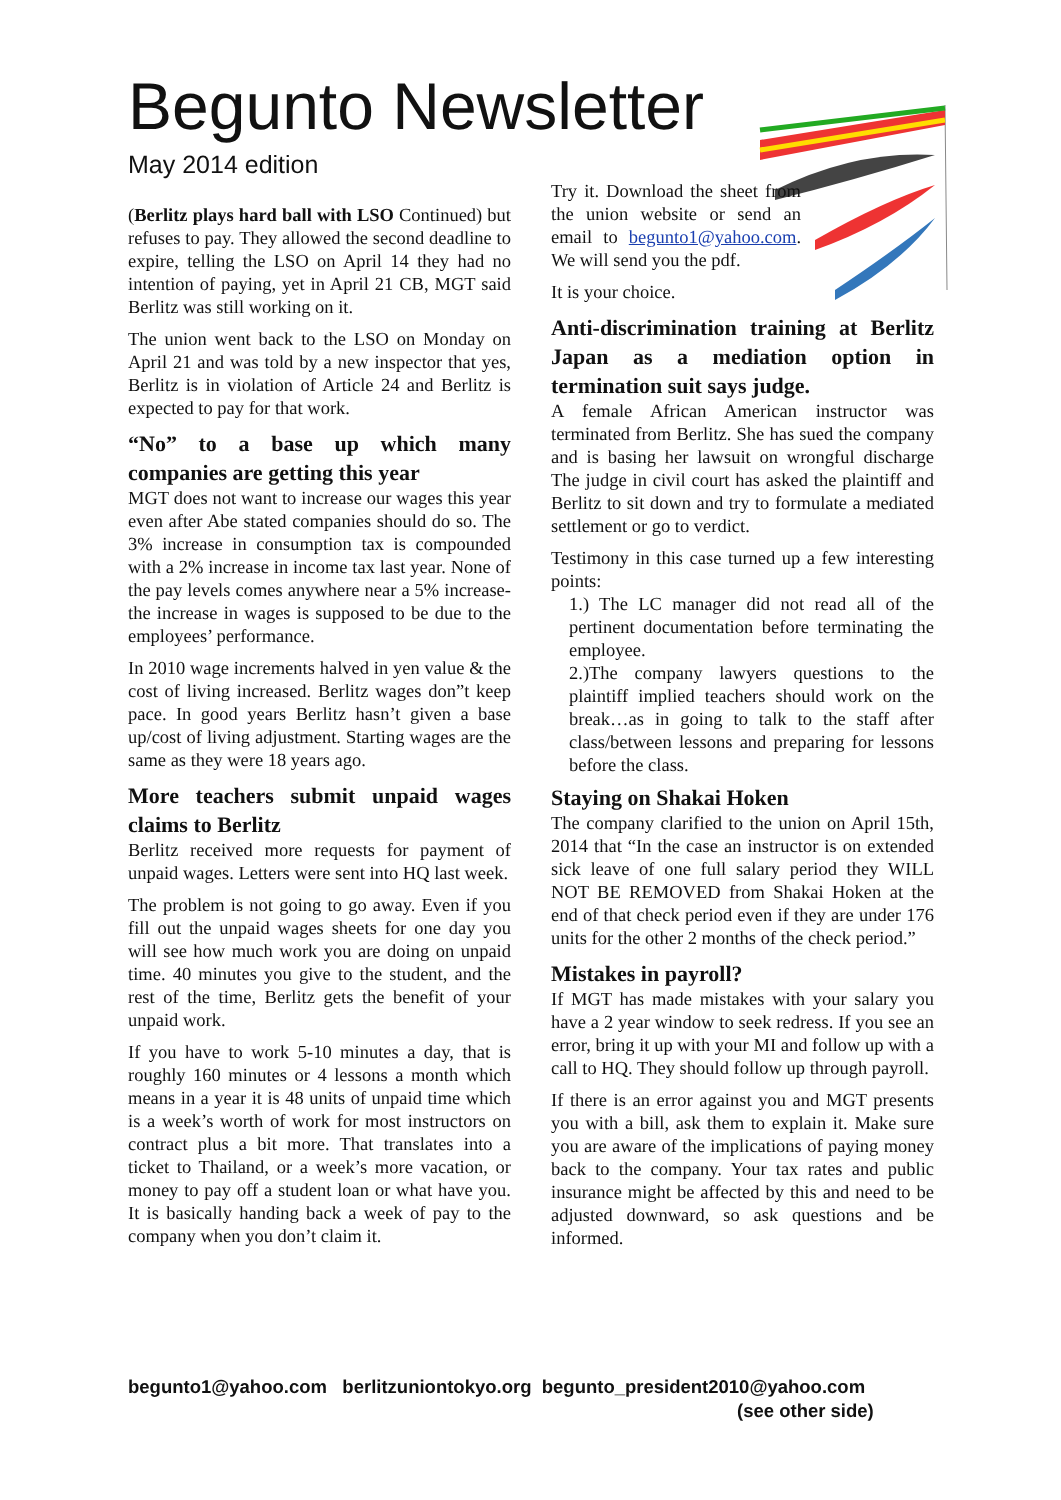Begunto Newsletter
May 2014 edition
(Berlitz plays hard ball with LSO Continued) but refuses to pay. They allowed the second deadline to expire, telling the LSO on April 14 they had no intention of paying, yet in April 21 CB, MGT said Berlitz was still working on it.
The union went back to the LSO on Monday on April 21 and was told by a new inspector that yes, Berlitz is in violation of Article 24 and Berlitz is expected to pay for that work.
“No” to a base up which many companies are getting this year
MGT does not want to increase our wages this year even after Abe stated companies should do so. The 3% increase in consumption tax is compounded with a 2% increase in income tax last year. None of the pay levels comes anywhere near a 5% increase- the increase in wages is supposed to be due to the employees’ performance.
In 2010 wage increments halved in yen value & the cost of living increased. Berlitz wages don”t keep pace. In good years Berlitz hasn’t given a base up/cost of living adjustment. Starting wages are the same as they were 18 years ago.
More teachers submit unpaid wages claims to Berlitz
Berlitz received more requests for payment of unpaid wages. Letters were sent into HQ last week.
The problem is not going to go away. Even if you fill out the unpaid wages sheets for one day you will see how much work you are doing on unpaid time. 40 minutes you give to the student, and the rest of the time, Berlitz gets the benefit of your unpaid work.
If you have to work 5-10 minutes a day, that is roughly 160 minutes or 4 lessons a month which means in a year it is 48 units of unpaid time which is a week’s worth of work for most instructors on contract plus a bit more. That translates into a ticket to Thailand, or a week’s more vacation, or money to pay off a student loan or what have you. It is basically handing back a week of pay to the company when you don’t claim it.
Try it. Download the sheet from the union website or send an email to begunto1@yahoo.com. We will send you the pdf.
It is your choice.
Anti-discrimination training at Berlitz Japan as a mediation option in termination suit says judge.
A female African American instructor was terminated from Berlitz. She has sued the company and is basing her lawsuit on wrongful discharge The judge in civil court has asked the plaintiff and Berlitz to sit down and try to formulate a mediated settlement or go to verdict.
Testimony in this case turned up a few interesting points:
1.) The LC manager did not read all of the pertinent documentation before terminating the employee.
2.)The company lawyers questions to the plaintiff implied teachers should work on the break…as in going to talk to the staff after class/between lessons and preparing for lessons before the class.
Staying on Shakai Hoken
The company clarified to the union on April 15th, 2014 that “In the case an instructor is on extended sick leave of one full salary period they WILL NOT BE REMOVED from Shakai Hoken at the end of that check period even if they are under 176 units for the other 2 months of the check period.”
Mistakes in payroll?
If MGT has made mistakes with your salary you have a 2 year window to seek redress. If you see an error, bring it up with your MI and follow up with a call to HQ. They should follow up through payroll.
If there is an error against you and MGT presents you with a bill, ask them to explain it. Make sure you are aware of the implications of paying money back to the company. Your tax rates and public insurance might be affected by this and need to be adjusted downward, so ask questions and be informed.
begunto1@yahoo.com berlitzuniontokyo.org begunto_president2010@yahoo.com
(see other side)